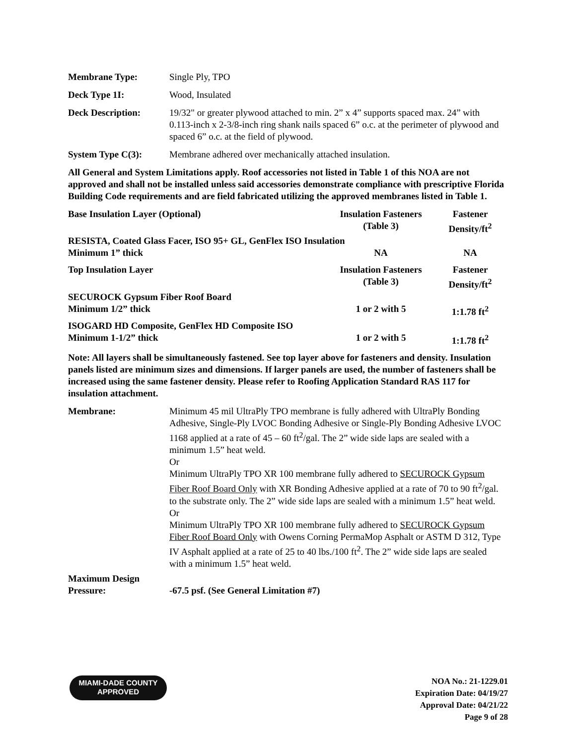Membrane Type: Single Ply, TPO
Deck Type 1I: Wood, Insulated
Deck Description: 19/32" or greater plywood attached to min. 2” x 4” supports spaced max. 24” with 0.113-inch x 2-3/8-inch ring shank nails spaced 6” o.c. at the perimeter of plywood and spaced 6” o.c. at the field of plywood.
System Type C(3): Membrane adhered over mechanically attached insulation.
All General and System Limitations apply. Roof accessories not listed in Table 1 of this NOA are not approved and shall not be installed unless said accessories demonstrate compliance with prescriptive Florida Building Code requirements and are field fabricated utilizing the approved membranes listed in Table 1.
| Base Insulation Layer (Optional) | Insulation Fasteners (Table 3) | Fastener Density/ft<sup>2</sup> |
| --- | --- | --- |
| RESISTA, Coated Glass Facer, ISO 95+ GL, GenFlex ISO Insulation | | |
| Minimum 1” thick | NA | NA |
| Top Insulation Layer | Insulation Fasteners (Table 3) | Fastener Density/ft<sup>2</sup> |
| SECUROCK Gypsum Fiber Roof Board | | |
| Minimum 1/2” thick | 1 or 2 with 5 | 1:1.78 ft<sup>2</sup> |
| ISOGARD HD Composite, GenFlex HD Composite ISO | | |
| Minimum 1-1/2” thick | 1 or 2 with 5 | 1:1.78 ft<sup>2</sup> |
Note: All layers shall be simultaneously fastened. See top layer above for fasteners and density. Insulation panels listed are minimum sizes and dimensions. If larger panels are used, the number of fasteners shall be increased using the same fastener density. Please refer to Roofing Application Standard RAS 117 for insulation attachment.
Membrane: Minimum 45 mil UltraPly TPO membrane is fully adhered with UltraPly Bonding Adhesive, Single-Ply LVOC Bonding Adhesive or Single-Ply Bonding Adhesive LVOC 1168 applied at a rate of 45 – 60 ft<sup>2</sup>/gal. The 2” wide side laps are sealed with a minimum 1.5” heat weld.
Or
Minimum UltraPly TPO XR 100 membrane fully adhered to SECUROCK Gypsum Fiber Roof Board Only with XR Bonding Adhesive applied at a rate of 70 to 90 ft<sup>2</sup>/gal. to the substrate only. The 2” wide side laps are sealed with a minimum 1.5” heat weld.
Or
Minimum UltraPly TPO XR 100 membrane fully adhered to SECUROCK Gypsum Fiber Roof Board Only with Owens Corning PermaMop Asphalt or ASTM D 312, Type IV Asphalt applied at a rate of 25 to 40 lbs./100 ft<sup>2</sup>. The 2” wide side laps are sealed with a minimum 1.5” heat weld.
Maximum Design
Pressure:
-67.5 psf. (See General Limitation #7)
MIAMI-DADE COUNTY
APPROVED
NOA No.: 21-1229.01
Expiration Date: 04/19/27
Approval Date: 04/21/22
Page 9 of 28